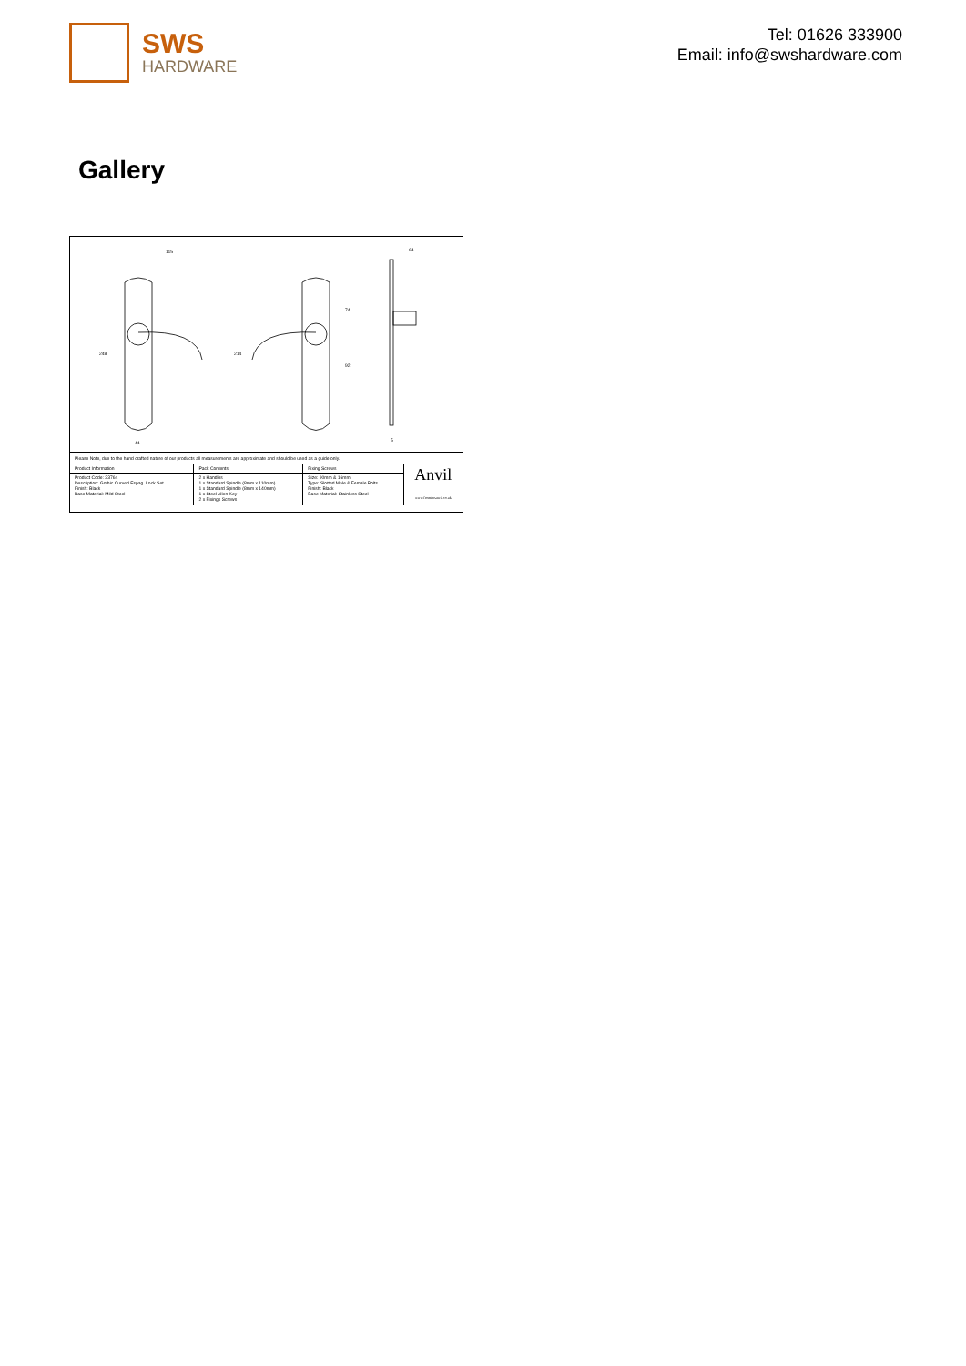SWS
HARDWARE
Tel: 01626 333900
Email: info@swshardware.com
Gallery
115
248
214
74
92
44
64
5
Please Note, due to the hand crafted nature of our products all measurements are approximate and should be used as a guide only.
| Product Information | Pack Contents | Fixing Screws | Anvil www.fromtheanvil.co.uk |
| Product Code: 33764 Description: Gothic Curved Espag. Lock Set Finish: Black Base Material: Mild Steel | 2 x Handles 1 x Standard Spindle (8mm x 110mm) 1 x Standard Spindle (8mm x 140mm) 1 x Steel Allen Key 2 x Fixings Screws | Size: 90mm & 16mm Type: Slotted Male & Female Bolts Finish: Black Base Material: Stainless Steel | |